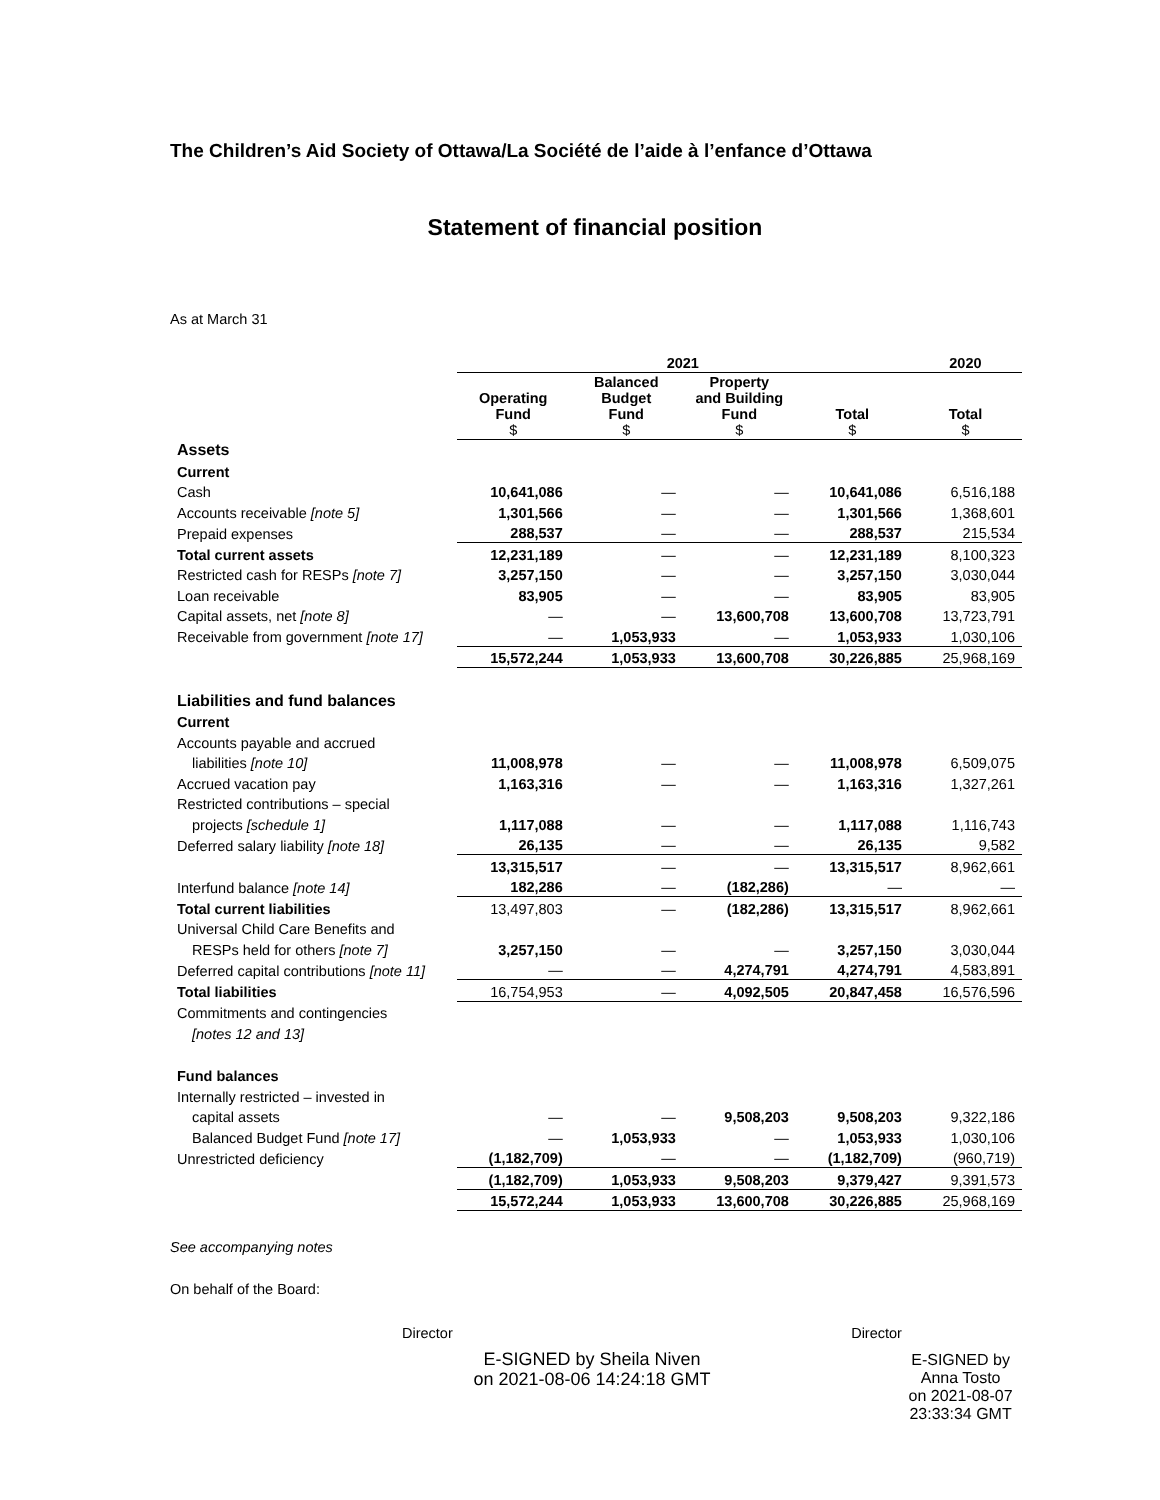The Children’s Aid Society of Ottawa/La Société de l’aide à l’enfance d’Ottawa
Statement of financial position
As at March 31
| | 2021 | | | | 2020 |
| --- | --- | --- | --- | --- | --- |
| | Operating Fund $ | Balanced Budget Fund $ | Property and Building Fund $ | Total $ | Total $ |
| Assets | | | | | |
| Current | | | | | |
| Cash | 10,641,086 | — | — | 10,641,086 | 6,516,188 |
| Accounts receivable [note 5] | 1,301,566 | — | — | 1,301,566 | 1,368,601 |
| Prepaid expenses | 288,537 | — | — | 288,537 | 215,534 |
| Total current assets | 12,231,189 | — | — | 12,231,189 | 8,100,323 |
| Restricted cash for RESPs [note 7] | 3,257,150 | — | — | 3,257,150 | 3,030,044 |
| Loan receivable | 83,905 | — | — | 83,905 | 83,905 |
| Capital assets, net [note 8] | — | — | 13,600,708 | 13,600,708 | 13,723,791 |
| Receivable from government [note 17] | — | 1,053,933 | — | 1,053,933 | 1,030,106 |
| | 15,572,244 | 1,053,933 | 13,600,708 | 30,226,885 | 25,968,169 |
| Liabilities and fund balances | | | | | |
| Current | | | | | |
| Accounts payable and accrued | | | | | |
| liabilities [note 10] | 11,008,978 | — | — | 11,008,978 | 6,509,075 |
| Accrued vacation pay | 1,163,316 | — | — | 1,163,316 | 1,327,261 |
| Restricted contributions – special | | | | | |
| projects [schedule 1] | 1,117,088 | — | — | 1,117,088 | 1,116,743 |
| Deferred salary liability [note 18] | 26,135 | — | — | 26,135 | 9,582 |
| | 13,315,517 | — | — | 13,315,517 | 8,962,661 |
| Interfund balance [note 14] | 182,286 | — | (182,286) | — | — |
| Total current liabilities | 13,497,803 | — | (182,286) | 13,315,517 | 8,962,661 |
| Universal Child Care Benefits and | | | | | |
| RESPs held for others [note 7] | 3,257,150 | — | — | 3,257,150 | 3,030,044 |
| Deferred capital contributions [note 11] | — | — | 4,274,791 | 4,274,791 | 4,583,891 |
| Total liabilities | 16,754,953 | — | 4,092,505 | 20,847,458 | 16,576,596 |
| Commitments and contingencies | | | | | |
| [notes 12 and 13] | | | | | |
| Fund balances | | | | | |
| Internally restricted – invested in | | | | | |
| capital assets | — | — | 9,508,203 | 9,508,203 | 9,322,186 |
| Balanced Budget Fund [note 17] | — | 1,053,933 | — | 1,053,933 | 1,030,106 |
| Unrestricted deficiency | (1,182,709) | — | — | (1,182,709) | (960,719) |
| | (1,182,709) | 1,053,933 | 9,508,203 | 9,379,427 | 9,391,573 |
| | 15,572,244 | 1,053,933 | 13,600,708 | 30,226,885 | 25,968,169 |
See accompanying notes
On behalf of the Board:
Director
E-SIGNED by Sheila Niven
on 2021-08-06 14:24:18 GMT
Director
E-SIGNED by Anna Tosto
on 2021-08-07 23:33:34 GMT